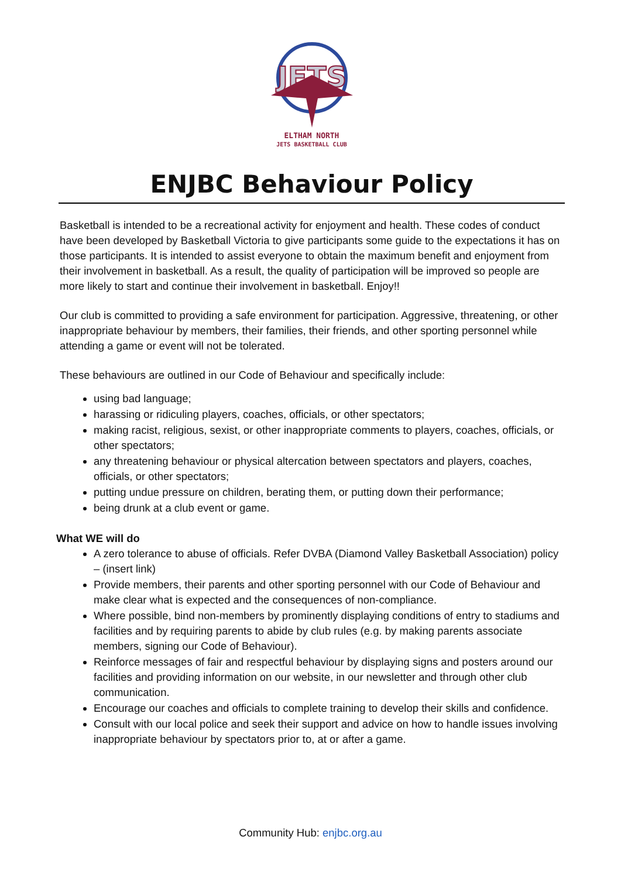JETS
ELTHAM NORTH
JETS BASKETBALL CLUB
ENJBC Behaviour Policy
Basketball is intended to be a recreational activity for enjoyment and health. These codes of conduct have been developed by Basketball Victoria to give participants some guide to the expectations it has on those participants. It is intended to assist everyone to obtain the maximum benefit and enjoyment from their involvement in basketball. As a result, the quality of participation will be improved so people are more likely to start and continue their involvement in basketball. Enjoy!!
Our club is committed to providing a safe environment for participation. Aggressive, threatening, or other inappropriate behaviour by members, their families, their friends, and other sporting personnel while attending a game or event will not be tolerated.
These behaviours are outlined in our Code of Behaviour and specifically include:
using bad language;
harassing or ridiculing players, coaches, officials, or other spectators;
making racist, religious, sexist, or other inappropriate comments to players, coaches, officials, or other spectators;
any threatening behaviour or physical altercation between spectators and players, coaches, officials, or other spectators;
putting undue pressure on children, berating them, or putting down their performance;
being drunk at a club event or game.
What WE will do
A zero tolerance to abuse of officials. Refer DVBA (Diamond Valley Basketball Association) policy – (insert link)
Provide members, their parents and other sporting personnel with our Code of Behaviour and make clear what is expected and the consequences of non-compliance.
Where possible, bind non-members by prominently displaying conditions of entry to stadiums and facilities and by requiring parents to abide by club rules (e.g. by making parents associate members, signing our Code of Behaviour).
Reinforce messages of fair and respectful behaviour by displaying signs and posters around our facilities and providing information on our website, in our newsletter and through other club communication.
Encourage our coaches and officials to complete training to develop their skills and confidence.
Consult with our local police and seek their support and advice on how to handle issues involving inappropriate behaviour by spectators prior to, at or after a game.
Community Hub: enjbc.org.au